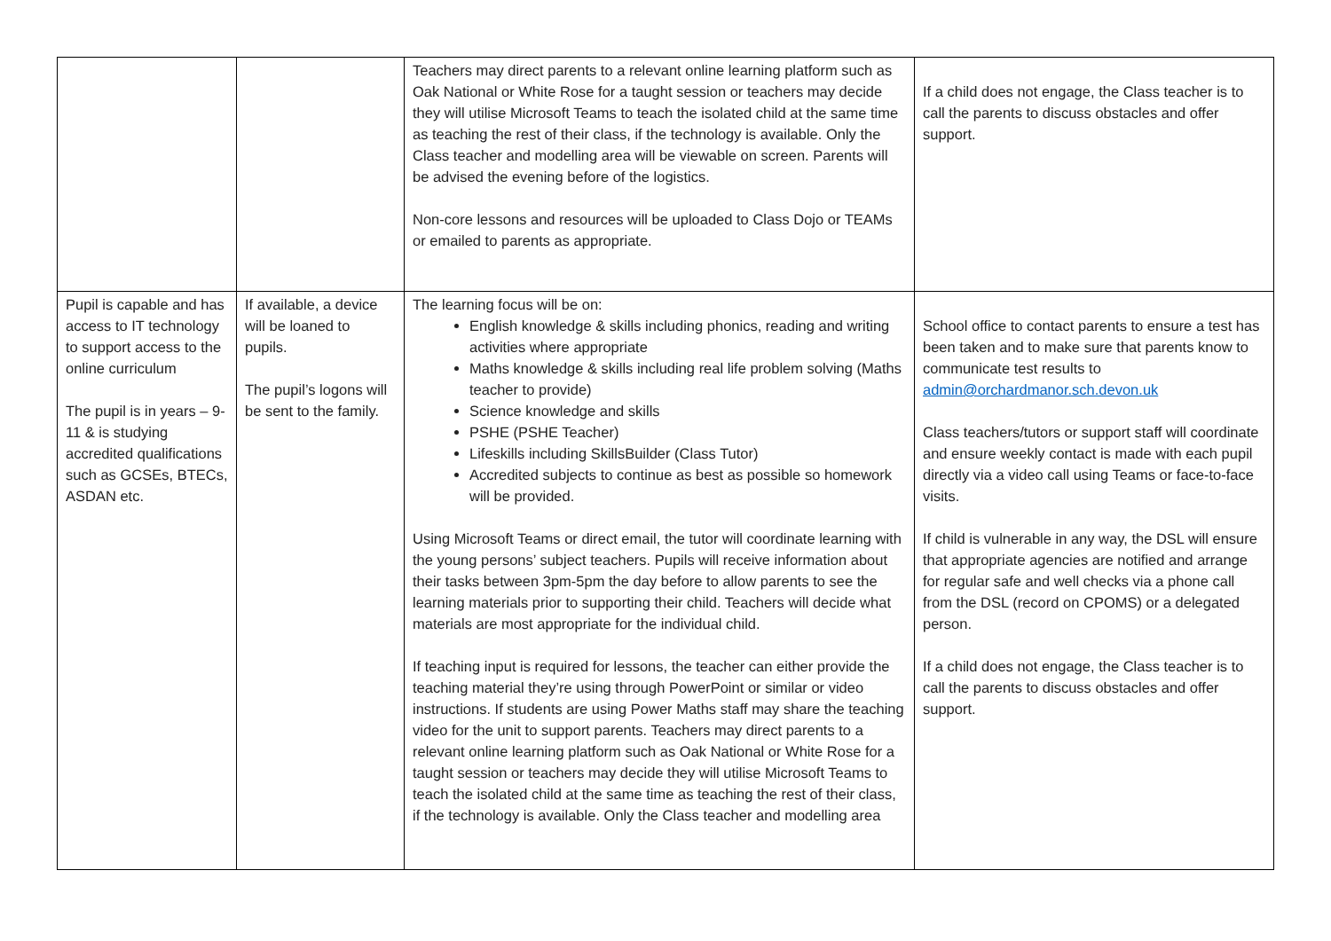| | | Teachers may direct parents to a relevant online learning platform such as Oak National or White Rose for a taught session or teachers may decide they will utilise Microsoft Teams to teach the isolated child at the same time as teaching the rest of their class, if the technology is available. Only the Class teacher and modelling area will be viewable on screen. Parents will be advised the evening before of the logistics. Non-core lessons and resources will be uploaded to Class Dojo or TEAMs or emailed to parents as appropriate. | If a child does not engage, the Class teacher is to call the parents to discuss obstacles and offer support. |
| Pupil is capable and has access to IT technology to support access to the online curriculum The pupil is in years – 9-11 & is studying accredited qualifications such as GCSEs, BTECs, ASDAN etc. | If available, a device will be loaned to pupils. The pupil’s logons will be sent to the family. | The learning focus will be on: English knowledge & skills including phonics, reading and writing activities where appropriate Maths knowledge & skills including real life problem solving (Maths teacher to provide) Science knowledge and skills PSHE (PSHE Teacher) Lifeskills including SkillsBuilder (Class Tutor) Accredited subjects to continue as best as possible so homework will be provided. Using Microsoft Teams or direct email, the tutor will coordinate learning with the young persons’ subject teachers. Pupils will receive information about their tasks between 3pm-5pm the day before to allow parents to see the learning materials prior to supporting their child. Teachers will decide what materials are most appropriate for the individual child. If teaching input is required for lessons, the teacher can either provide the teaching material they’re using through PowerPoint or similar or video instructions. If students are using Power Maths staff may share the teaching video for the unit to support parents. Teachers may direct parents to a relevant online learning platform such as Oak National or White Rose for a taught session or teachers may decide they will utilise Microsoft Teams to teach the isolated child at the same time as teaching the rest of their class, if the technology is available. Only the Class teacher and modelling area | School office to contact parents to ensure a test has been taken and to make sure that parents know to communicate test results to admin@orchardmanor.sch.devon.uk Class teachers/tutors or support staff will coordinate and ensure weekly contact is made with each pupil directly via a video call using Teams or face-to-face visits. If child is vulnerable in any way, the DSL will ensure that appropriate agencies are notified and arrange for regular safe and well checks via a phone call from the DSL (record on CPOMS) or a delegated person. If a child does not engage, the Class teacher is to call the parents to discuss obstacles and offer support. |